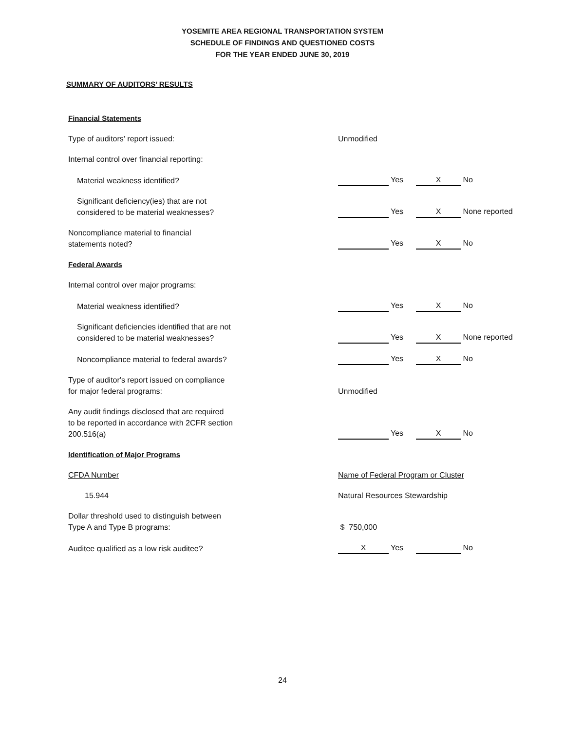YOSEMITE AREA REGIONAL TRANSPORTATION SYSTEM
SCHEDULE OF FINDINGS AND QUESTIONED COSTS
FOR THE YEAR ENDED JUNE 30, 2019
SUMMARY OF AUDITORS’ RESULTS
| Financial Statements | |
| Type of auditors' report issued: | Unmodified |
| Internal control over financial reporting: | |
| Material weakness identified? | Yes X No |
| Significant deficiency(ies) that are not considered to be material weaknesses? | Yes X None reported |
| Noncompliance material to financial statements noted? | Yes X No |
| Federal Awards | |
| Internal control over major programs: | |
| Material weakness identified? | Yes X No |
| Significant deficiencies identified that are not considered to be material weaknesses? | Yes X None reported |
| Noncompliance material to federal awards? | Yes X No |
| Type of auditor's report issued on compliance for major federal programs: | Unmodified |
| Any audit findings disclosed that are required to be reported in accordance with 2CFR section 200.516(a) | Yes X No |
| Identification of Major Programs | |
| CFDA Number | Name of Federal Program or Cluster |
| 15.944 | Natural Resources Stewardship |
| Dollar threshold used to distinguish between Type A and Type B programs: | $ 750,000 |
| Auditee qualified as a low risk auditee? | X Yes No |
24